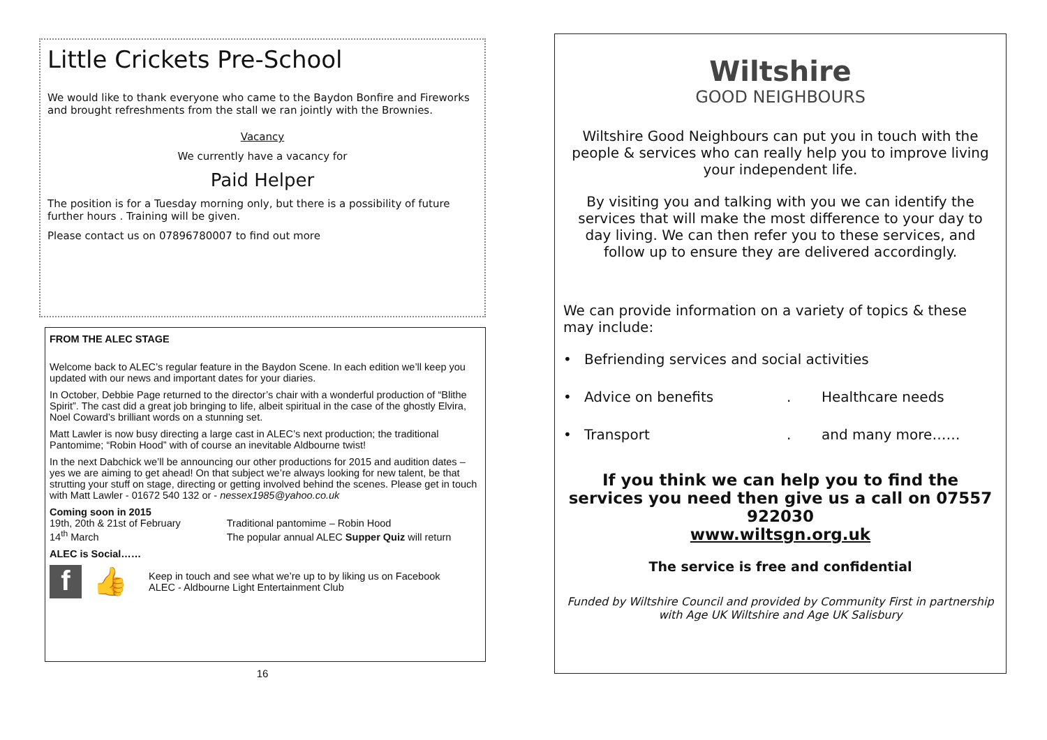Little Crickets Pre-School
We would like to thank everyone who came to the Baydon Bonfire and Fireworks and brought refreshments from the stall we ran jointly with the Brownies.
Vacancy
We currently have a vacancy for
Paid Helper
The position is for a Tuesday morning only, but there is a possibility of future further hours . Training will be given.
Please contact us on 07896780007 to find out more
FROM THE ALEC STAGE
Welcome back to ALEC’s regular feature in the Baydon Scene. In each edition we’ll keep you updated with our news and important dates for your diaries.
In October, Debbie Page returned to the director’s chair with a wonderful production of “Blithe Spirit”. The cast did a great job bringing to life, albeit spiritual in the case of the ghostly Elvira, Noel Coward’s brilliant words on a stunning set.
Matt Lawler is now busy directing a large cast in ALEC’s next production; the traditional Pantomime; “Robin Hood” with of course an inevitable Aldbourne twist!
In the next Dabchick we’ll be announcing our other productions for 2015 and audition dates – yes we are aiming to get ahead! On that subject we’re always looking for new talent, be that strutting your stuff on stage, directing or getting involved behind the scenes. Please get in touch with Matt Lawler - 01672 540 132 or - nessex1985@yahoo.co.uk
Coming soon in 2015
19th, 20th & 21st of February Traditional pantomime – Robin Hood
14<sup>th</sup> March The popular annual ALEC Supper Quiz will return
ALEC is Social……
f 👍
Keep in touch and see what we’re up to by liking us on Facebook
ALEC - Aldbourne Light Entertainment Club
16
Wiltshire
GOOD NEIGHBOURS
Wiltshire Good Neighbours can put you in touch with the people & services who can really help you to improve living your independent life.
By visiting you and talking with you we can identify the services that will make the most difference to your day to day living. We can then refer you to these services, and follow up to ensure they are delivered accordingly.
We can provide information on a variety of topics & these may include:
• Befriending services and social activities
• Advice on benefits. Healthcare needs
• Transport. and many more……
If you think we can help you to find the services you need then give us a call on 07557 922030
www.wiltsgn.org.uk
The service is free and confidential
Funded by Wiltshire Council and provided by Community First in partnership with Age UK Wiltshire and Age UK Salisbury